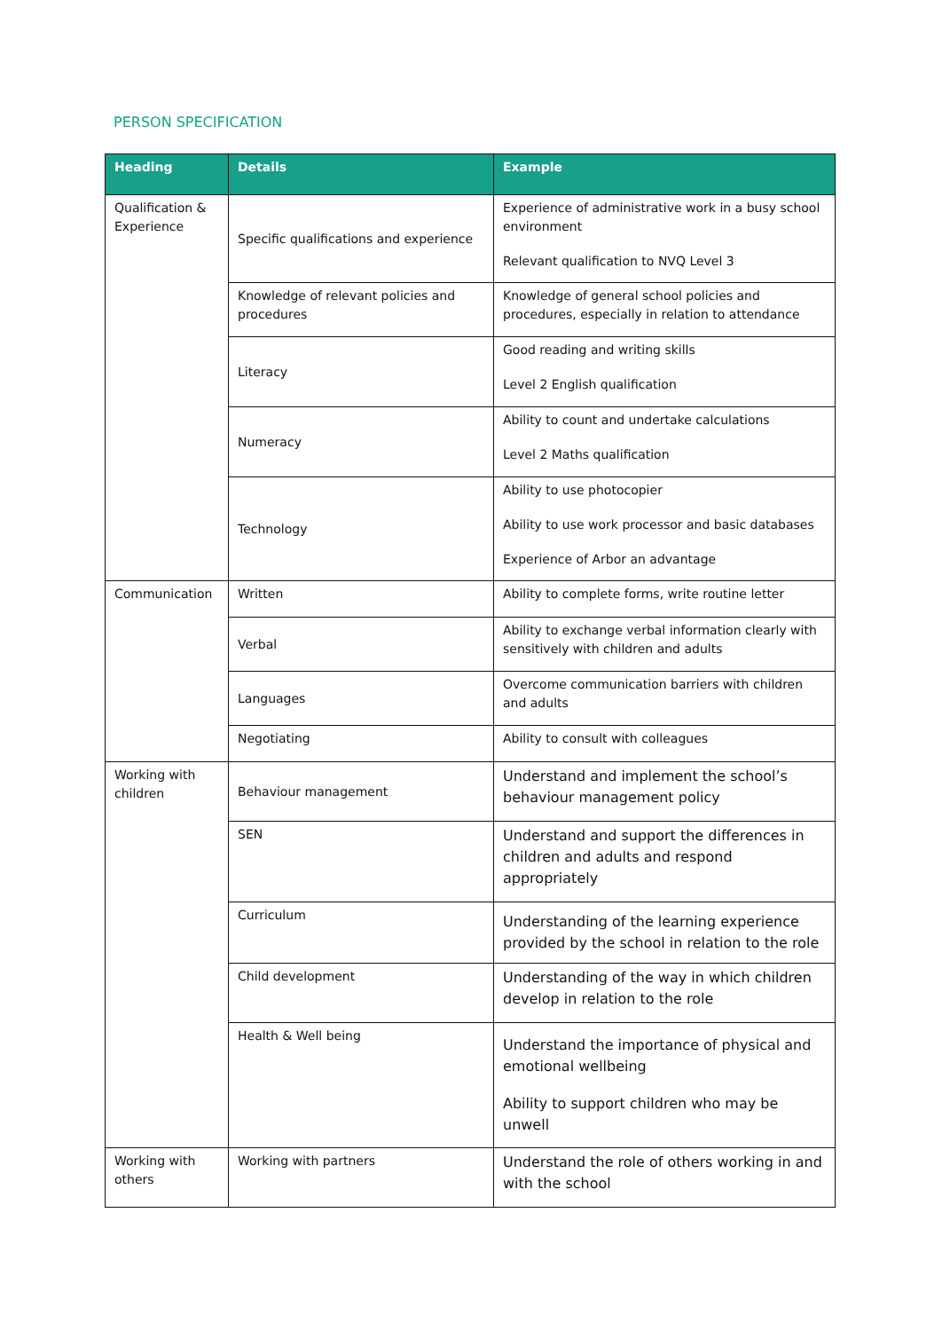PERSON SPECIFICATION
| Heading | Details | Example |
| --- | --- | --- |
| Qualification & Experience | Specific qualifications and experience | Experience of administrative work in a busy school environment Relevant qualification to NVQ Level 3 |
| | Knowledge of relevant policies and procedures | Knowledge of general school policies and procedures, especially in relation to attendance |
| | Literacy | Good reading and writing skills Level 2 English qualification |
| | Numeracy | Ability to count and undertake calculations Level 2 Maths qualification |
| | Technology | Ability to use photocopier Ability to use work processor and basic databases Experience of Arbor an advantage |
| Communication | Written | Ability to complete forms, write routine letter |
| | Verbal | Ability to exchange verbal information clearly with sensitively with children and adults |
| | Languages | Overcome communication barriers with children and adults |
| | Negotiating | Ability to consult with colleagues |
| Working with children | Behaviour management | Understand and implement the school’s behaviour management policy |
| | SEN | Understand and support the differences in children and adults and respond appropriately |
| | Curriculum | Understanding of the learning experience provided by the school in relation to the role |
| | Child development | Understanding of the way in which children develop in relation to the role |
| | Health & Well being | Understand the importance of physical and emotional wellbeing Ability to support children who may be unwell |
| Working with others | Working with partners | Understand the role of others working in and with the school |